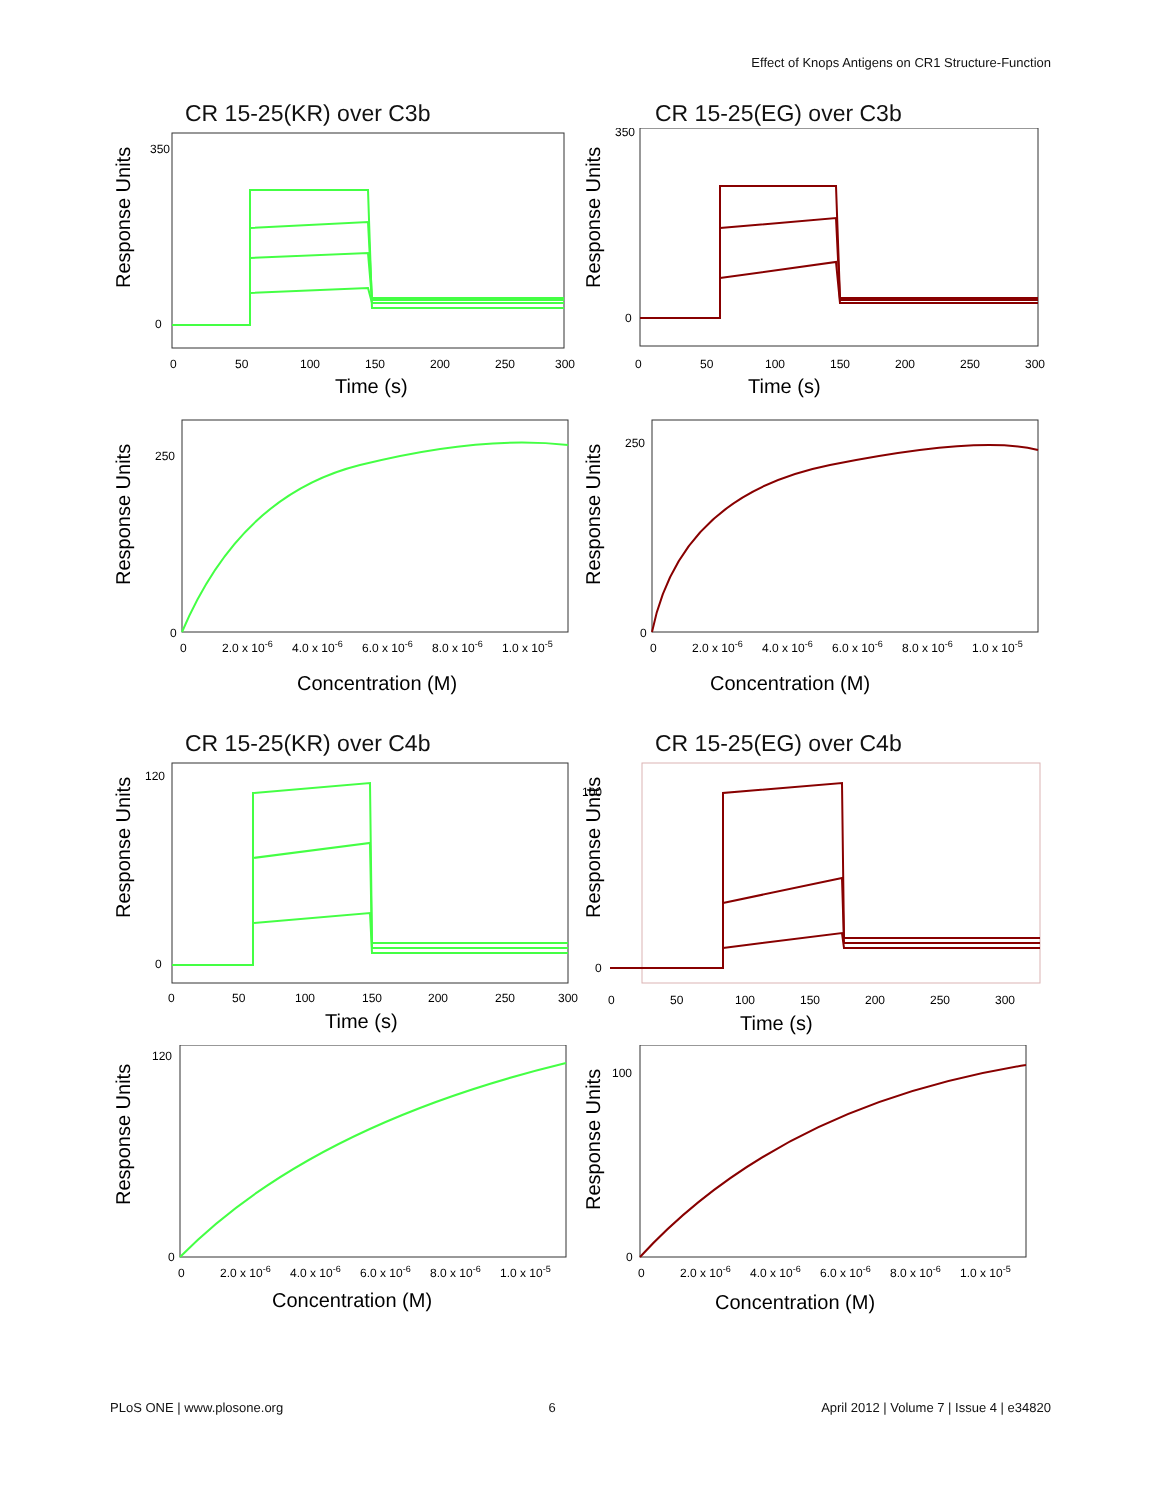Effect of Knops Antigens on CR1 Structure-Function
CR 15-25(KR) over C3b
Response Units
350
0
0
50
100
150
200
250
300
Time (s)
CR 15-25(EG) over C3b
Response Units
350
0
0
50
100
150
200
250
300
Time (s)
Response Units
250
0
0
2.0 x 10-6
4.0 x 10-6
6.0 x 10-6
8.0 x 10-6
1.0 x 10-5
Concentration (M)
Response Units
250
0
0
2.0 x 10-6
4.0 x 10-6
6.0 x 10-6
8.0 x 10-6
1.0 x 10-5
Concentration (M)
CR 15-25(KR) over C4b
Response Units
120
0
0
50
100
150
200
250
300
Time (s)
CR 15-25(EG) over C4b
Response Units
100
0
0
50
100
150
200
250
300
Time (s)
Response Units
120
0
0
2.0 x 10-6
4.0 x 10-6
6.0 x 10-6
8.0 x 10-6
1.0 x 10-5
Concentration (M)
Response Units
100
0
0
2.0 x 10-6
4.0 x 10-6
6.0 x 10-6
8.0 x 10-6
1.0 x 10-5
Concentration (M)
PLoS ONE | www.plosone.org 6 April 2012 | Volume 7 | Issue 4 | e34820